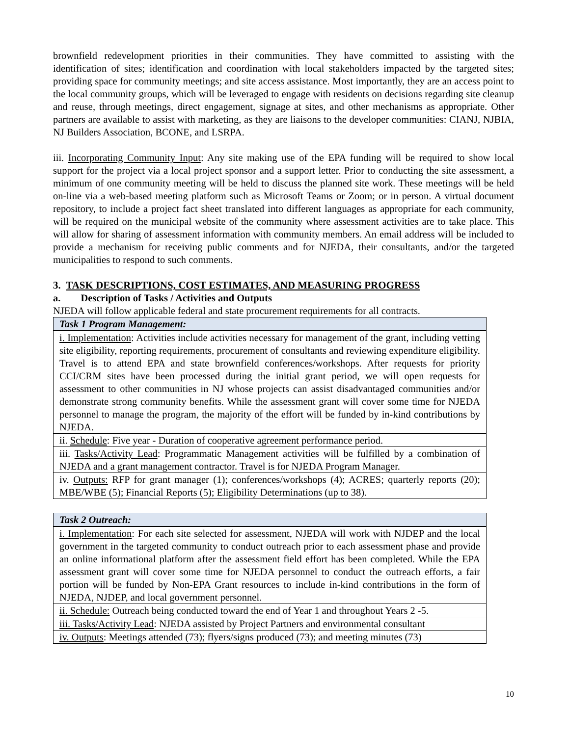brownfield redevelopment priorities in their communities. They have committed to assisting with the identification of sites; identification and coordination with local stakeholders impacted by the targeted sites; providing space for community meetings; and site access assistance. Most importantly, they are an access point to the local community groups, which will be leveraged to engage with residents on decisions regarding site cleanup and reuse, through meetings, direct engagement, signage at sites, and other mechanisms as appropriate. Other partners are available to assist with marketing, as they are liaisons to the developer communities: CIANJ, NJBIA, NJ Builders Association, BCONE, and LSRPA.
iii. Incorporating Community Input: Any site making use of the EPA funding will be required to show local support for the project via a local project sponsor and a support letter. Prior to conducting the site assessment, a minimum of one community meeting will be held to discuss the planned site work. These meetings will be held on-line via a web-based meeting platform such as Microsoft Teams or Zoom; or in person. A virtual document repository, to include a project fact sheet translated into different languages as appropriate for each community, will be required on the municipal website of the community where assessment activities are to take place. This will allow for sharing of assessment information with community members. An email address will be included to provide a mechanism for receiving public comments and for NJEDA, their consultants, and/or the targeted municipalities to respond to such comments.
3. TASK DESCRIPTIONS, COST ESTIMATES, AND MEASURING PROGRESS
a. Description of Tasks / Activities and Outputs
NJEDA will follow applicable federal and state procurement requirements for all contracts.
| Task 1 Program Management: |
| --- |
| i. Implementation : Activities include activities necessary for management of the grant, including vetting site eligibility, reporting requirements, procurement of consultants and reviewing expenditure eligibility. Travel is to attend EPA and state brownfield conferences/workshops. After requests for priority CCI/CRM sites have been processed during the initial grant period, we will open requests for assessment to other communities in NJ whose projects can assist disadvantaged communities and/or demonstrate strong community benefits. While the assessment grant will cover some time for NJEDA personnel to manage the program, the majority of the effort will be funded by in-kind contributions by NJEDA. |
| ii. Schedule : Five year - Duration of cooperative agreement performance period. |
| iii. Tasks/Activity Lead : Programmatic Management activities will be fulfilled by a combination of NJEDA and a grant management contractor. Travel is for NJEDA Program Manager. |
| iv. Outputs: RFP for grant manager (1); conferences/workshops (4); ACRES; quarterly reports (20); MBE/WBE (5); Financial Reports (5); Eligibility Determinations (up to 38). |
| Task 2 Outreach: |
| --- |
| i. Implementation : For each site selected for assessment, NJEDA will work with NJDEP and the local government in the targeted community to conduct outreach prior to each assessment phase and provide an online informational platform after the assessment field effort has been completed. While the EPA assessment grant will cover some time for NJEDA personnel to conduct the outreach efforts, a fair portion will be funded by Non-EPA Grant resources to include in-kind contributions in the form of NJEDA, NJDEP, and local government personnel. |
| ii. Schedule: Outreach being conducted toward the end of Year 1 and throughout Years 2 -5. |
| iii. Tasks/Activity Lead : NJEDA assisted by Project Partners and environmental consultant |
| iv. Outputs : Meetings attended (73); flyers/signs produced (73); and meeting minutes (73) |
10